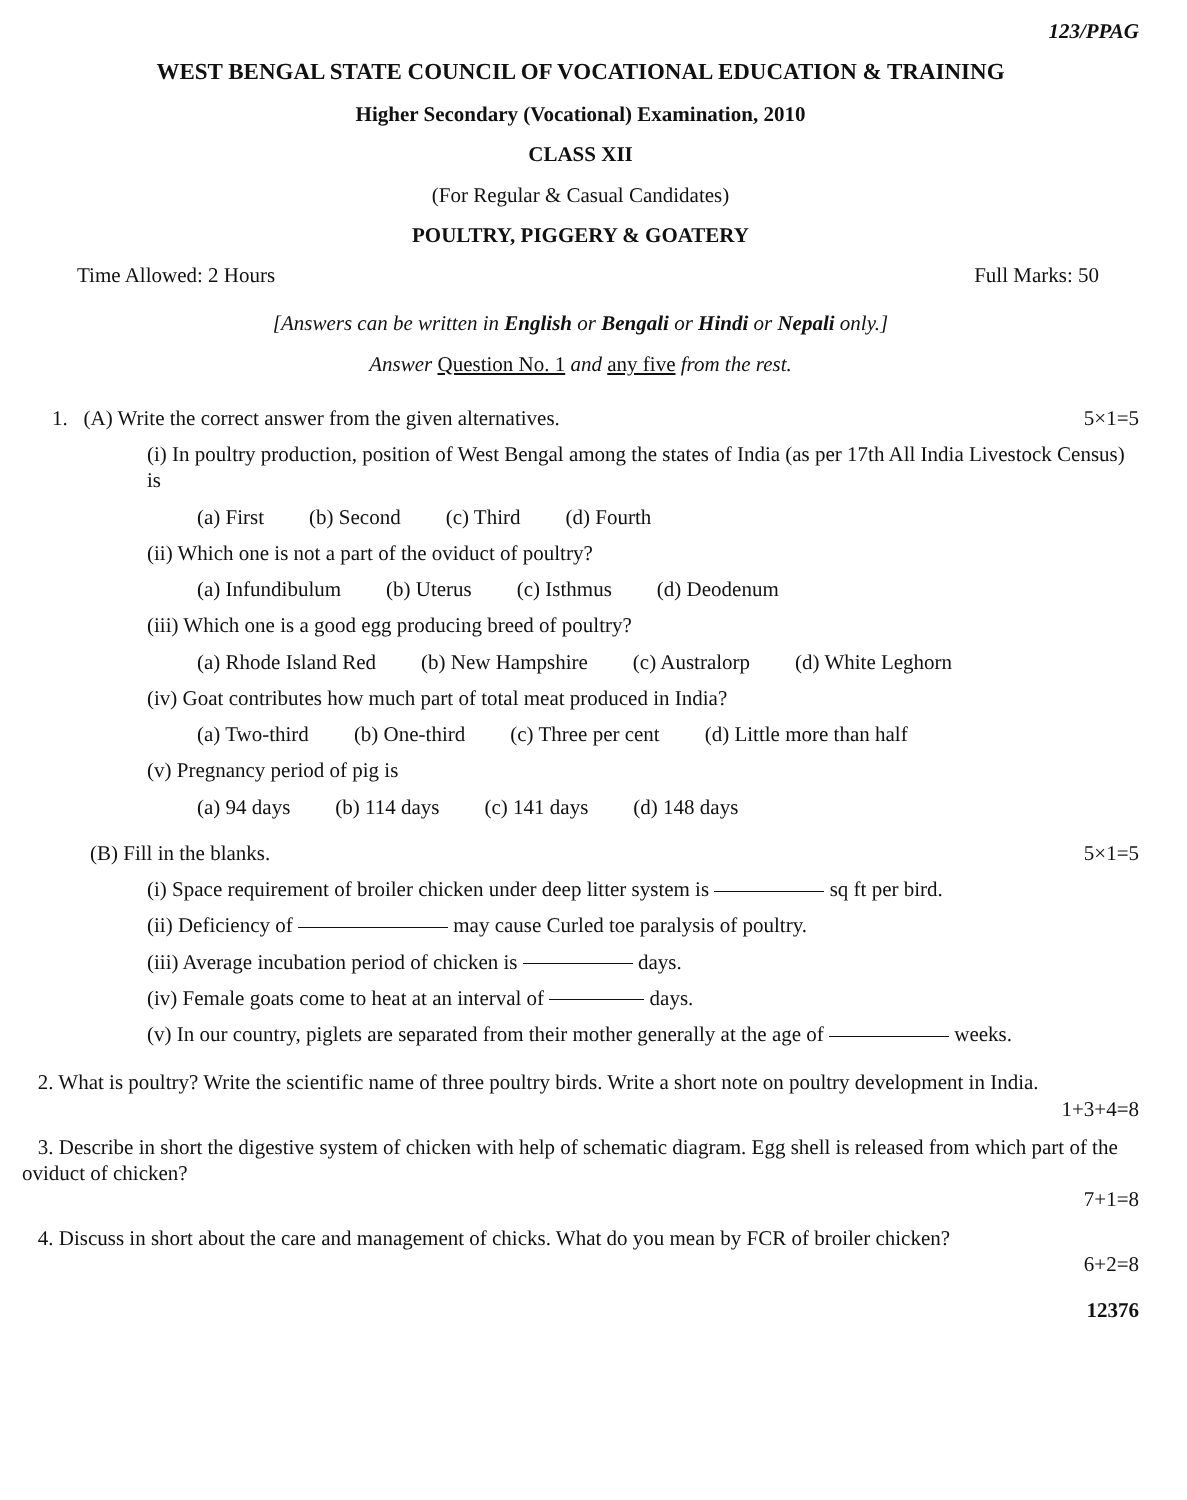123/PPAG
WEST BENGAL STATE COUNCIL OF VOCATIONAL EDUCATION & TRAINING
Higher Secondary (Vocational) Examination, 2010
CLASS XII
(For Regular & Casual Candidates)
POULTRY, PIGGERY & GOATERY
Time Allowed: 2 Hours Full Marks: 50
[Answers can be written in English or Bengali or Hindi or Nepali only.]
Answer Question No. 1 and any five from the rest.
1. (A) Write the correct answer from the given alternatives. 5×1=5
(i) In poultry production, position of West Bengal among the states of India (as per 17th All India Livestock Census) is
(a) First (b) Second (c) Third (d) Fourth
(ii) Which one is not a part of the oviduct of poultry?
(a) Infundibulum (b) Uterus (c) Isthmus (d) Deodenum
(iii) Which one is a good egg producing breed of poultry?
(a) Rhode Island Red (b) New Hampshire (c) Australorp (d) White Leghorn
(iv) Goat contributes how much part of total meat produced in India?
(a) Two-third (b) One-third (c) Three per cent (d) Little more than half
(v) Pregnancy period of pig is
(a) 94 days (b) 114 days (c) 141 days (d) 148 days
(B) Fill in the blanks. 5×1=5
(i) Space requirement of broiler chicken under deep litter system is sq ft per bird.
(ii) Deficiency of may cause Curled toe paralysis of poultry.
(iii) Average incubation period of chicken is days.
(iv) Female goats come to heat at an interval of days.
(v) In our country, piglets are separated from their mother generally at the age of weeks.
2. What is poultry? Write the scientific name of three poultry birds. Write a short note on poultry development in India.
1+3+4=8
3. Describe in short the digestive system of chicken with help of schematic diagram. Egg shell is released from which part of the oviduct of chicken?
7+1=8
4. Discuss in short about the care and management of chicks. What do you mean by FCR of broiler chicken?
6+2=8
12376